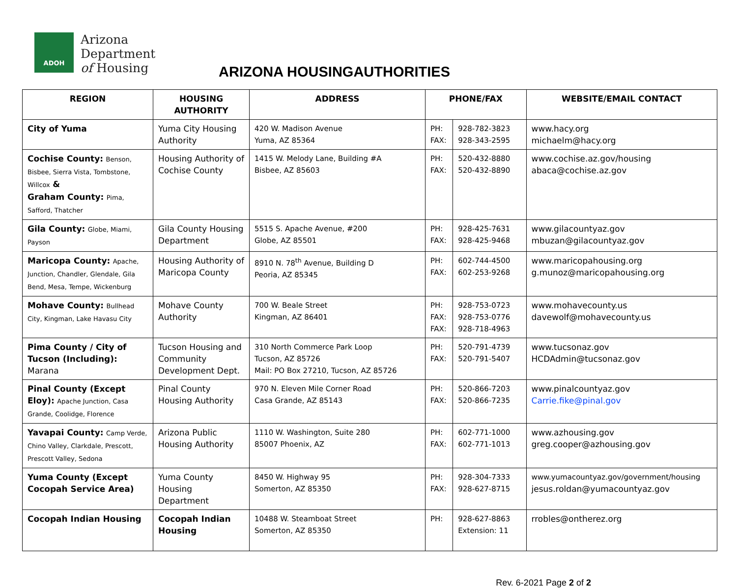ADOH
Arizona
Department
of Housing
ARIZONA HOUSINGAUTHORITIES
| REGION | HOUSING AUTHORITY | ADDRESS | PHONE/FAX | | WEBSITE/EMAIL CONTACT |
| --- | --- | --- | --- | --- | --- |
| City of Yuma | Yuma City Housing Authority | 420 W. Madison Avenue Yuma, AZ 85364 | PH: FAX: | 928-782-3823 928-343-2595 | www.hacy.org michaelm@hacy.org |
| Cochise County: Benson, Bisbee, Sierra Vista, Tombstone, Willcox & Graham County: Pima, Safford, Thatcher | Housing Authority of Cochise County | 1415 W. Melody Lane, Building #A Bisbee, AZ 85603 | PH: FAX: | 520-432-8880 520-432-8890 | www.cochise.az.gov/housing abaca@cochise.az.gov |
| Gila County: Globe, Miami, Payson | Gila County Housing Department | 5515 S. Apache Avenue, #200 Globe, AZ 85501 | PH: FAX: | 928-425-7631 928-425-9468 | www.gilacountyaz.gov mbuzan@gilacountyaz.gov |
| Maricopa County: Apache, Junction, Chandler, Glendale, Gila Bend, Mesa, Tempe, Wickenburg | Housing Authority of Maricopa County | 8910 N. 78<sup>th</sup> Avenue, Building D Peoria, AZ 85345 | PH: FAX: | 602-744-4500 602-253-9268 | www.maricopahousing.org g.munoz@maricopahousing.org |
| Mohave County: Bullhead City, Kingman, Lake Havasu City | Mohave County Authority | 700 W. Beale Street Kingman, AZ 86401 | PH: FAX: FAX: | 928-753-0723 928-753-0776 928-718-4963 | www.mohavecounty.us davewolf@mohavecounty.us |
| Pima County / City of Tucson (Including): Marana | Tucson Housing and Community Development Dept. | 310 North Commerce Park Loop Tucson, AZ 85726 Mail: PO Box 27210, Tucson, AZ 85726 | PH: FAX: | 520-791-4739 520-791-5407 | www.tucsonaz.gov HCDAdmin@tucsonaz.gov |
| Pinal County (Except Eloy): Apache Junction, Casa Grande, Coolidge, Florence | Pinal County Housing Authority | 970 N. Eleven Mile Corner Road Casa Grande, AZ 85143 | PH: FAX: | 520-866-7203 520-866-7235 | www.pinalcountyaz.gov Carrie.fike@pinal.gov |
| Yavapai County: Camp Verde, Chino Valley, Clarkdale, Prescott, Prescott Valley, Sedona | Arizona Public Housing Authority | 1110 W. Washington, Suite 280 85007 Phoenix, AZ | PH: FAX: | 602-771-1000 602-771-1013 | www.azhousing.gov greg.cooper@azhousing.gov |
| Yuma County (Except Cocopah Service Area) | Yuma County Housing Department | 8450 W. Highway 95 Somerton, AZ 85350 | PH: FAX: | 928-304-7333 928-627-8715 | www.yumacountyaz.gov/government/housing jesus.roldan@yumacountyaz.gov |
| Cocopah Indian Housing | Cocopah Indian Housing | 10488 W. Steamboat Street Somerton, AZ 85350 | PH: | 928-627-8863 Extension: 11 | rrobles@ontherez.org |
Rev. 6-2021 Page 2 of 2